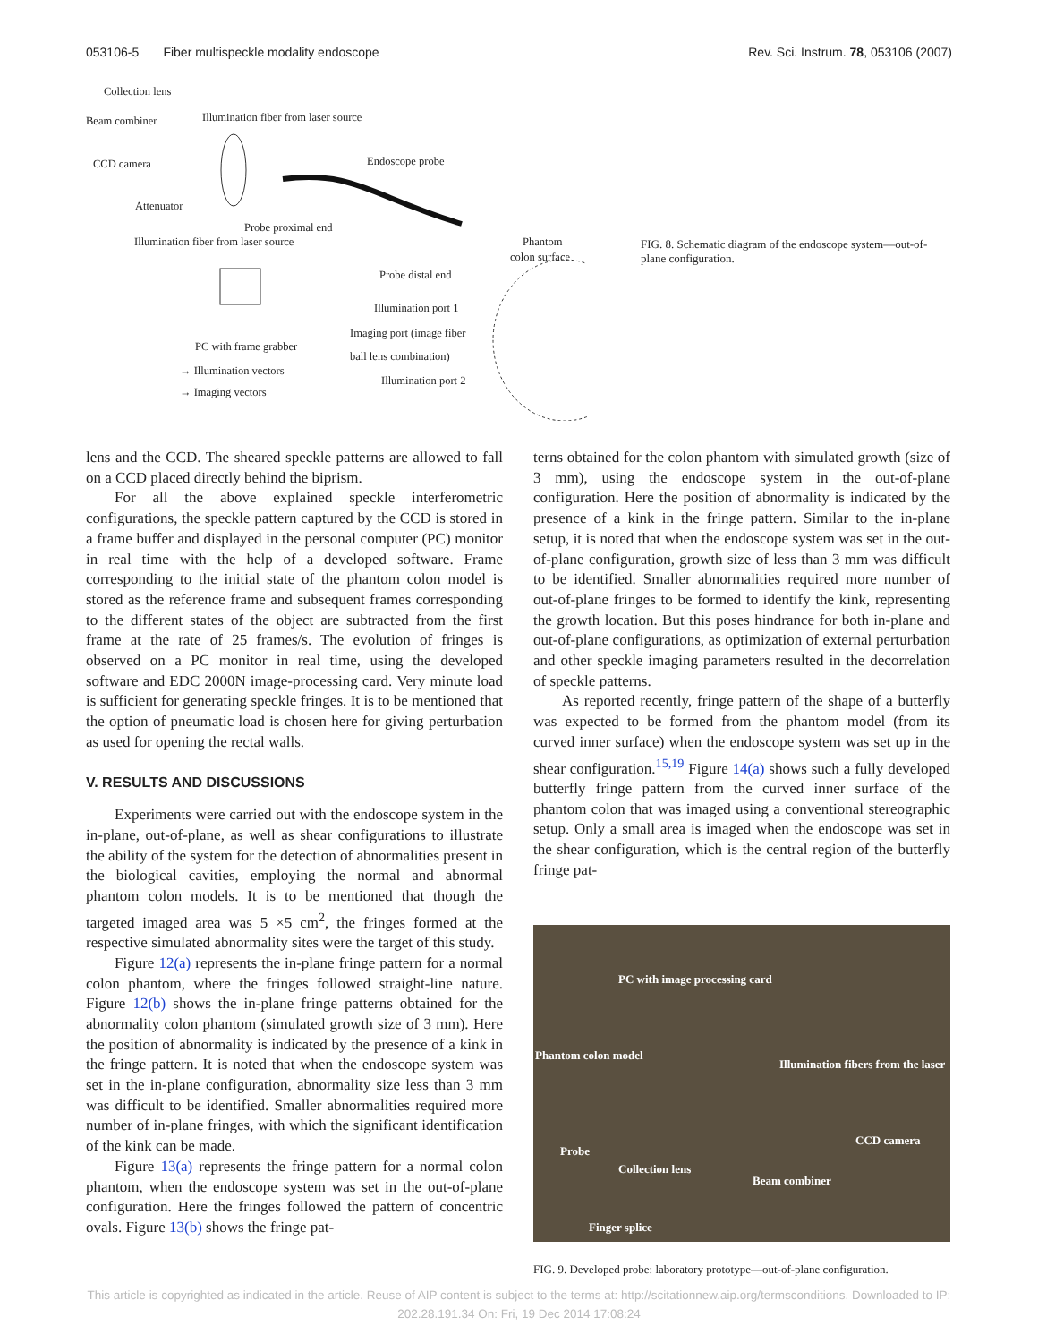053106-5 Fiber multispeckle modality endoscope Rev. Sci. Instrum. 78, 053106 (2007)
Collection lens
Beam combiner Illumination fiber from laser source
CCD camera Endoscope probe
Attenuator
Probe proximal end
Illumination fiber from laser source Phantom
colon surface
Probe distal end
Illumination port 1
Imaging port (image fiber
ball lens combination)
PC with frame grabber
→ Illumination vectors
Illumination port 2
→ Imaging vectors
FIG. 8. Schematic diagram of the endoscope system—out-of-plane configuration.
lens and the CCD. The sheared speckle patterns are allowed to fall on a CCD placed directly behind the biprism.
For all the above explained speckle interferometric configurations, the speckle pattern captured by the CCD is stored in a frame buffer and displayed in the personal computer (PC) monitor in real time with the help of a developed software. Frame corresponding to the initial state of the phantom colon model is stored as the reference frame and subsequent frames corresponding to the different states of the object are subtracted from the first frame at the rate of 25 frames/s. The evolution of fringes is observed on a PC monitor in real time, using the developed software and EDC 2000N image-processing card. Very minute load is sufficient for generating speckle fringes. It is to be mentioned that the option of pneumatic load is chosen here for giving perturbation as used for opening the rectal walls.
V. RESULTS AND DISCUSSIONS
Experiments were carried out with the endoscope system in the in-plane, out-of-plane, as well as shear configurations to illustrate the ability of the system for the detection of abnormalities present in the biological cavities, employing the normal and abnormal phantom colon models. It is to be mentioned that though the targeted imaged area was 5 ×5 cm<sup>2</sup>, the fringes formed at the respective simulated abnormality sites were the target of this study.
Figure 12(a) represents the in-plane fringe pattern for a normal colon phantom, where the fringes followed straight-line nature. Figure 12(b) shows the in-plane fringe patterns obtained for the abnormality colon phantom (simulated growth size of 3 mm). Here the position of abnormality is indicated by the presence of a kink in the fringe pattern. It is noted that when the endoscope system was set in the in-plane configuration, abnormality size less than 3 mm was difficult to be identified. Smaller abnormalities required more number of in-plane fringes, with which the significant identification of the kink can be made.
Figure 13(a) represents the fringe pattern for a normal colon phantom, when the endoscope system was set in the out-of-plane configuration. Here the fringes followed the pattern of concentric ovals. Figure 13(b) shows the fringe pat-
terns obtained for the colon phantom with simulated growth (size of 3 mm), using the endoscope system in the out-of-plane configuration. Here the position of abnormality is indicated by the presence of a kink in the fringe pattern. Similar to the in-plane setup, it is noted that when the endoscope system was set in the out-of-plane configuration, growth size of less than 3 mm was difficult to be identified. Smaller abnormalities required more number of out-of-plane fringes to be formed to identify the kink, representing the growth location. But this poses hindrance for both in-plane and out-of-plane configurations, as optimization of external perturbation and other speckle imaging parameters resulted in the decorrelation of speckle patterns.
As reported recently, fringe pattern of the shape of a butterfly was expected to be formed from the phantom model (from its curved inner surface) when the endoscope system was set up in the shear configuration.<sup>15,19</sup> Figure 14(a) shows such a fully developed butterfly fringe pattern from the curved inner surface of the phantom colon that was imaged using a conventional stereographic setup. Only a small area is imaged when the endoscope was set in the shear configuration, which is the central region of the butterfly fringe pat-
PC with image processing card
Phantom colon model
Illumination fibers from the laser
CCD camera
Probe
Collection lens
Beam combiner
Finger splice
FIG. 9. Developed probe: laboratory prototype—out-of-plane configuration.
This article is copyrighted as indicated in the article. Reuse of AIP content is subject to the terms at: http://scitationnew.aip.org/termsconditions. Downloaded to IP:
202.28.191.34 On: Fri, 19 Dec 2014 17:08:24